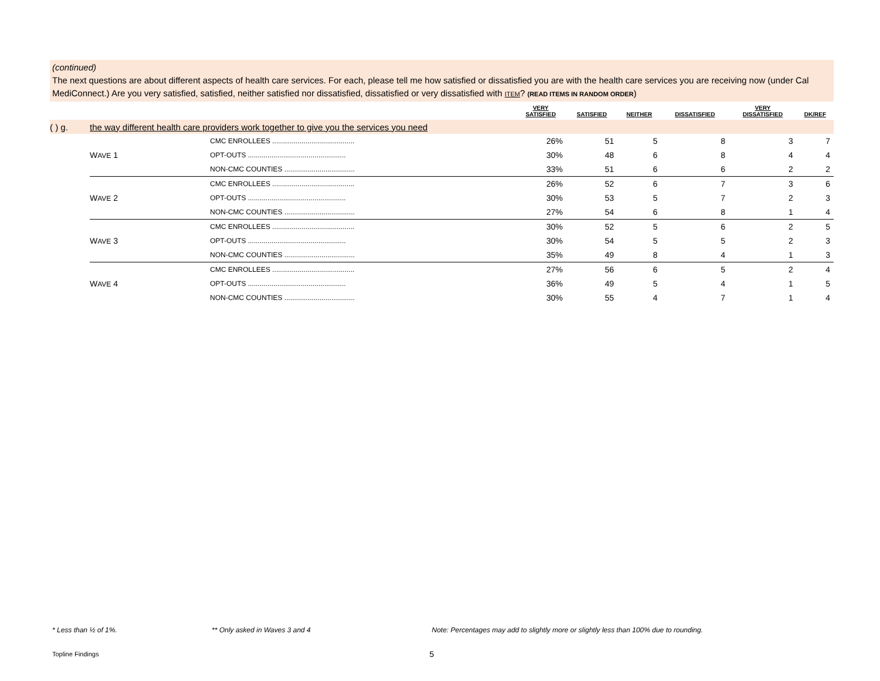(continued)
The next questions are about different aspects of health care services. For each, please tell me how satisfied or dissatisfied you are with the health care services you are receiving now (under Cal MediConnect.) Are you very satisfied, satisfied, neither satisfied nor dissatisfied, dissatisfied or very dissatisfied with ITEM? (READ ITEMS IN RANDOM ORDER)
| | | | VERY SATISFIED | SATISFIED | NEITHER | DISSATISFIED | VERY DISSATISFIED | DK/REF |
| --- | --- | --- | --- | --- | --- | --- | --- | --- |
| ( ) g. | the way different health care providers work together to give you the services you need | | | | | | | |
| | W AVE 1 | CMC ENROLLEES .......................................... | 26% | 51 | 5 | 8 | 3 | 7 |
| | | OPT-OUTS .................................................. | 30% | 48 | 6 | 8 | 4 | 4 |
| | | NON-CMC COUNTIES .................................... | 33% | 51 | 6 | 6 | 2 | 2 |
| | W AVE 2 | CMC ENROLLEES .......................................... | 26% | 52 | 6 | 7 | 3 | 6 |
| | | OPT-OUTS .................................................. | 30% | 53 | 5 | 7 | 2 | 3 |
| | | NON-CMC COUNTIES .................................... | 27% | 54 | 6 | 8 | 1 | 4 |
| | W AVE 3 | CMC ENROLLEES .......................................... | 30% | 52 | 5 | 6 | 2 | 5 |
| | | OPT-OUTS .................................................. | 30% | 54 | 5 | 5 | 2 | 3 |
| | | NON-CMC COUNTIES .................................... | 35% | 49 | 8 | 4 | 1 | 3 |
| | W AVE 4 | CMC ENROLLEES .......................................... | 27% | 56 | 6 | 5 | 2 | 4 |
| | | OPT-OUTS .................................................. | 36% | 49 | 5 | 4 | 1 | 5 |
| | | NON-CMC COUNTIES .................................... | 30% | 55 | 4 | 7 | 1 | 4 |
* Less than ½ of 1%. ** Only asked in Waves 3 and 4
Note: Percentages may add to slightly more or slightly less than 100% due to rounding.
Topline Findings 5